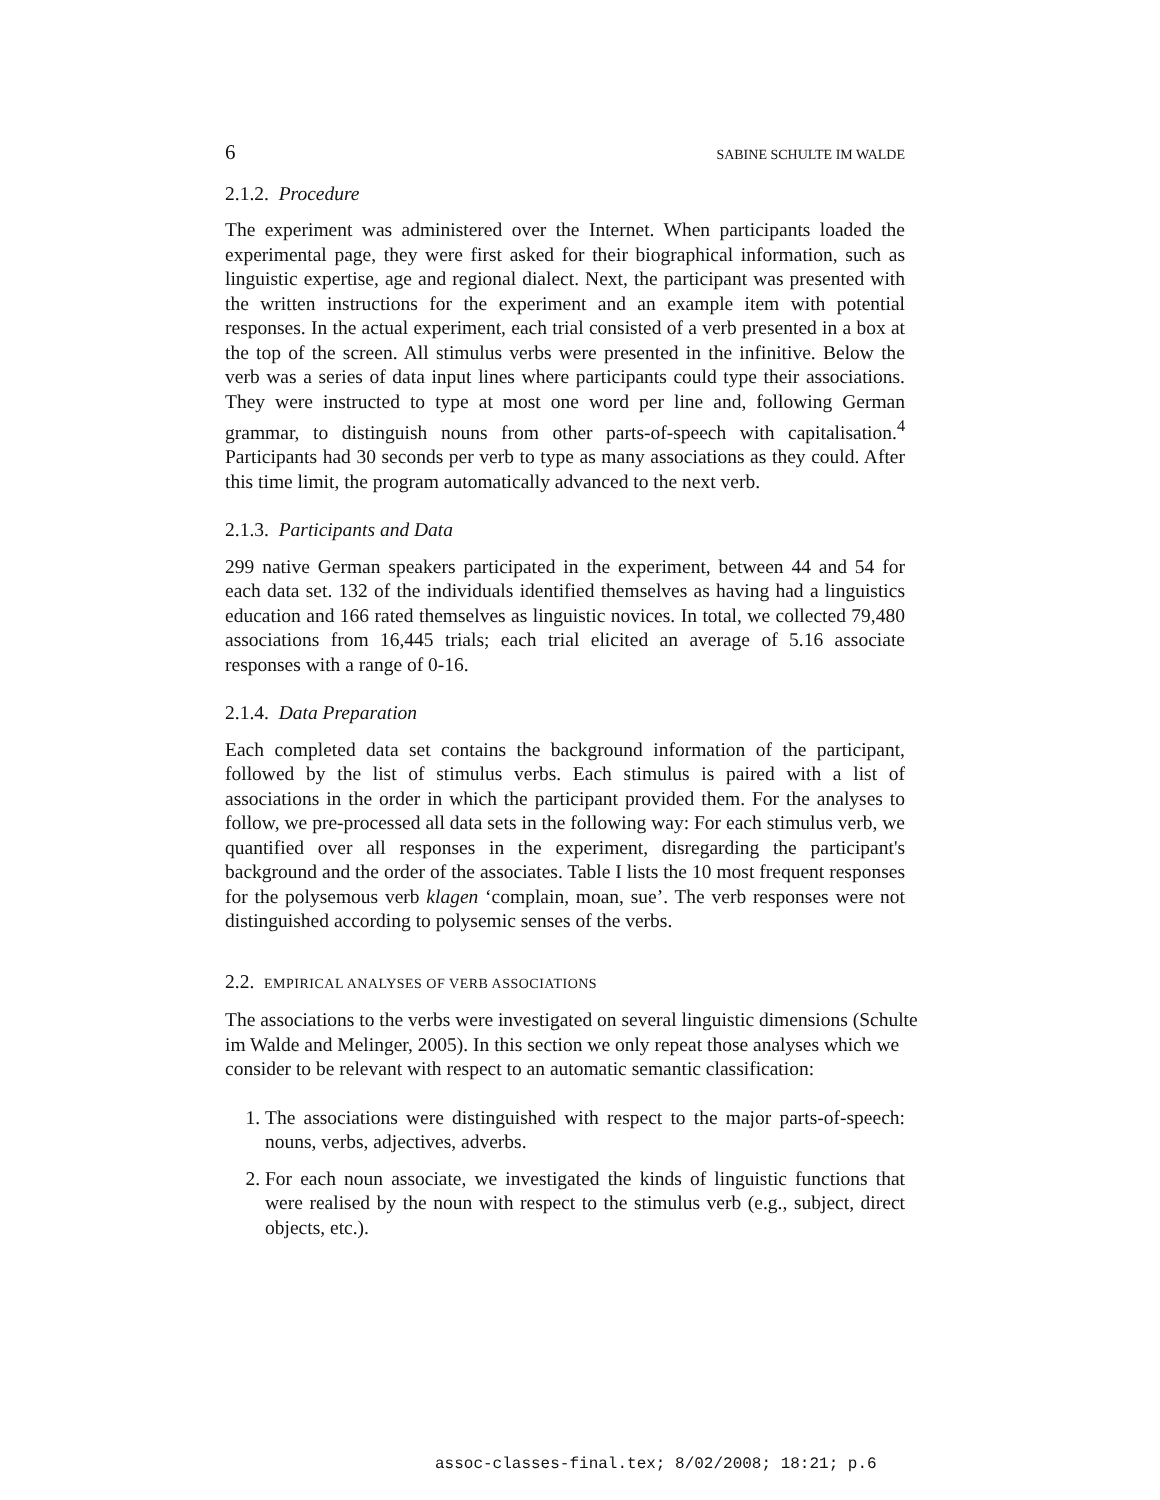6 SABINE SCHULTE IM WALDE
2.1.2. Procedure
The experiment was administered over the Internet. When participants loaded the experimental page, they were first asked for their biographical information, such as linguistic expertise, age and regional dialect. Next, the participant was presented with the written instructions for the experiment and an example item with potential responses. In the actual experiment, each trial consisted of a verb presented in a box at the top of the screen. All stimulus verbs were presented in the infinitive. Below the verb was a series of data input lines where participants could type their associations. They were instructed to type at most one word per line and, following German grammar, to distinguish nouns from other parts-of-speech with capitalisation.<sup>4</sup> Participants had 30 seconds per verb to type as many associations as they could. After this time limit, the program automatically advanced to the next verb.
2.1.3. Participants and Data
299 native German speakers participated in the experiment, between 44 and 54 for each data set. 132 of the individuals identified themselves as having had a linguistics education and 166 rated themselves as linguistic novices. In total, we collected 79,480 associations from 16,445 trials; each trial elicited an average of 5.16 associate responses with a range of 0-16.
2.1.4. Data Preparation
Each completed data set contains the background information of the participant, followed by the list of stimulus verbs. Each stimulus is paired with a list of associations in the order in which the participant provided them. For the analyses to follow, we pre-processed all data sets in the following way: For each stimulus verb, we quantified over all responses in the experiment, disregarding the participant's background and the order of the associates. Table I lists the 10 most frequent responses for the polysemous verb klagen ‘complain, moan, sue’. The verb responses were not distinguished according to polysemic senses of the verbs.
2.2. EMPIRICAL ANALYSES OF VERB ASSOCIATIONS
The associations to the verbs were investigated on several linguistic dimensions (Schulte im Walde and Melinger, 2005). In this section we only repeat those analyses which we consider to be relevant with respect to an automatic semantic classification:
1. The associations were distinguished with respect to the major parts-of-speech: nouns, verbs, adjectives, adverbs.
2. For each noun associate, we investigated the kinds of linguistic functions that were realised by the noun with respect to the stimulus verb (e.g., subject, direct objects, etc.).
assoc-classes-final.tex; 8/02/2008; 18:21; p.6